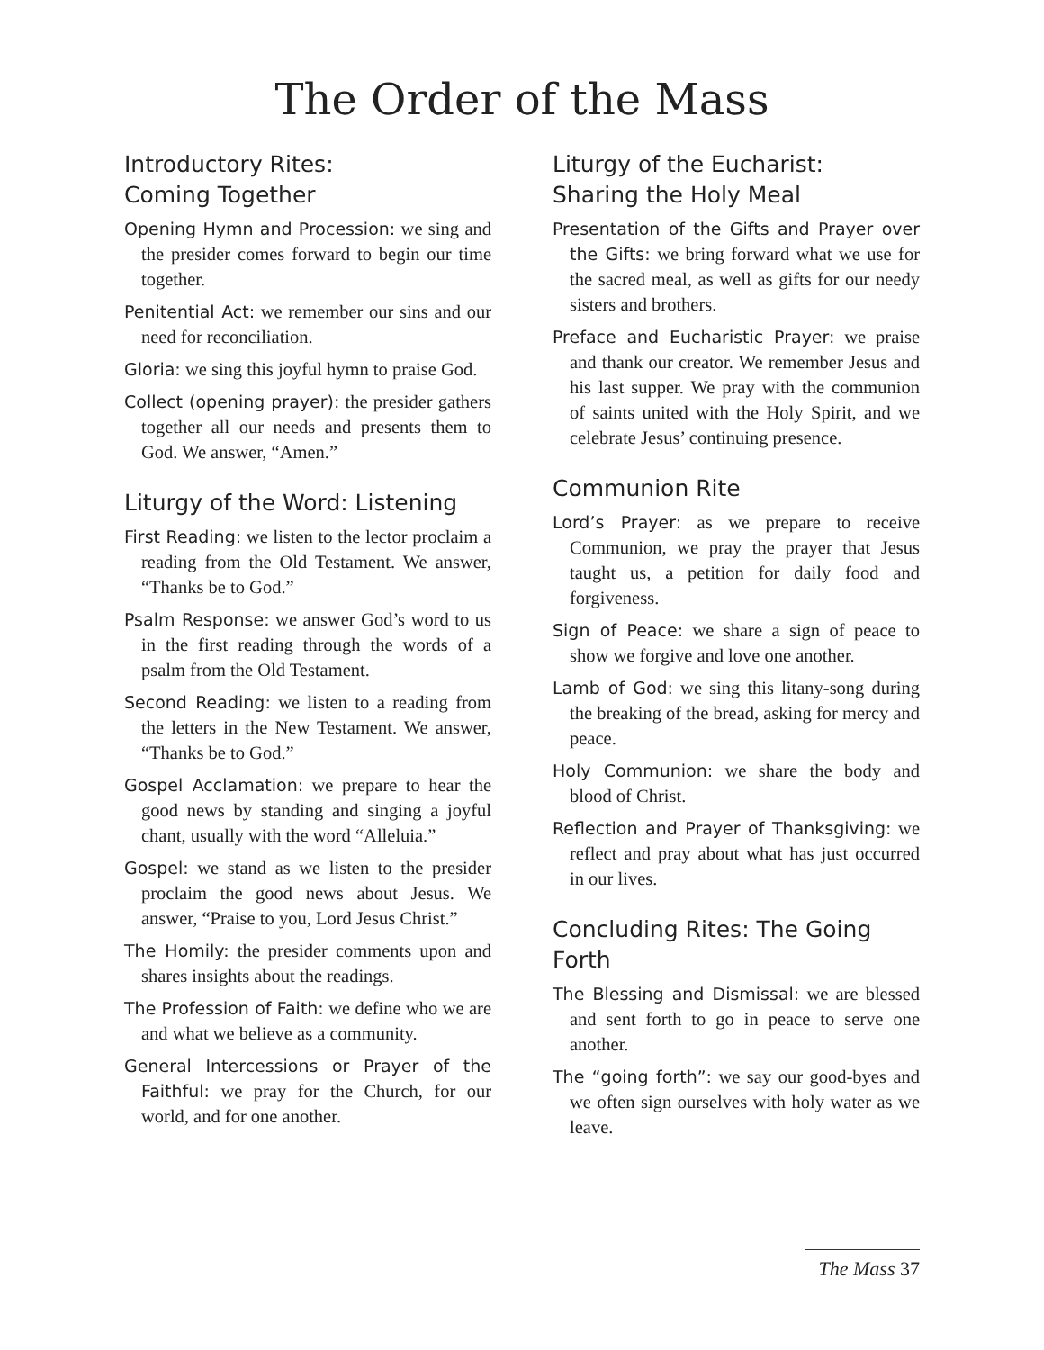The Order of the Mass
Introductory Rites:
Coming Together
Opening Hymn and Procession: we sing and the presider comes forward to begin our time together.
Penitential Act: we remember our sins and our need for reconciliation.
Gloria: we sing this joyful hymn to praise God.
Collect (opening prayer): the presider gathers together all our needs and presents them to God. We answer, “Amen.”
Liturgy of the Word: Listening
First Reading: we listen to the lector proclaim a reading from the Old Testament. We answer, “Thanks be to God.”
Psalm Response: we answer God’s word to us in the first reading through the words of a psalm from the Old Testament.
Second Reading: we listen to a reading from the letters in the New Testament. We answer, “Thanks be to God.”
Gospel Acclamation: we prepare to hear the good news by standing and singing a joyful chant, usually with the word “Alleluia.”
Gospel: we stand as we listen to the presider proclaim the good news about Jesus. We answer, “Praise to you, Lord Jesus Christ.”
The Homily: the presider comments upon and shares insights about the readings.
The Profession of Faith: we define who we are and what we believe as a community.
General Intercessions or Prayer of the Faithful: we pray for the Church, for our world, and for one another.
Liturgy of the Eucharist:
Sharing the Holy Meal
Presentation of the Gifts and Prayer over the Gifts: we bring forward what we use for the sacred meal, as well as gifts for our needy sisters and brothers.
Preface and Eucharistic Prayer: we praise and thank our creator. We remember Jesus and his last supper. We pray with the communion of saints united with the Holy Spirit, and we celebrate Jesus’ continuing presence.
Communion Rite
Lord’s Prayer: as we prepare to receive Communion, we pray the prayer that Jesus taught us, a petition for daily food and forgiveness.
Sign of Peace: we share a sign of peace to show we forgive and love one another.
Lamb of God: we sing this litany-song during the breaking of the bread, asking for mercy and peace.
Holy Communion: we share the body and blood of Christ.
Reflection and Prayer of Thanksgiving: we reflect and pray about what has just occurred in our lives.
Concluding Rites: The Going Forth
The Blessing and Dismissal: we are blessed and sent forth to go in peace to serve one another.
The “going forth”: we say our good-byes and we often sign ourselves with holy water as we leave.
The Mass 37